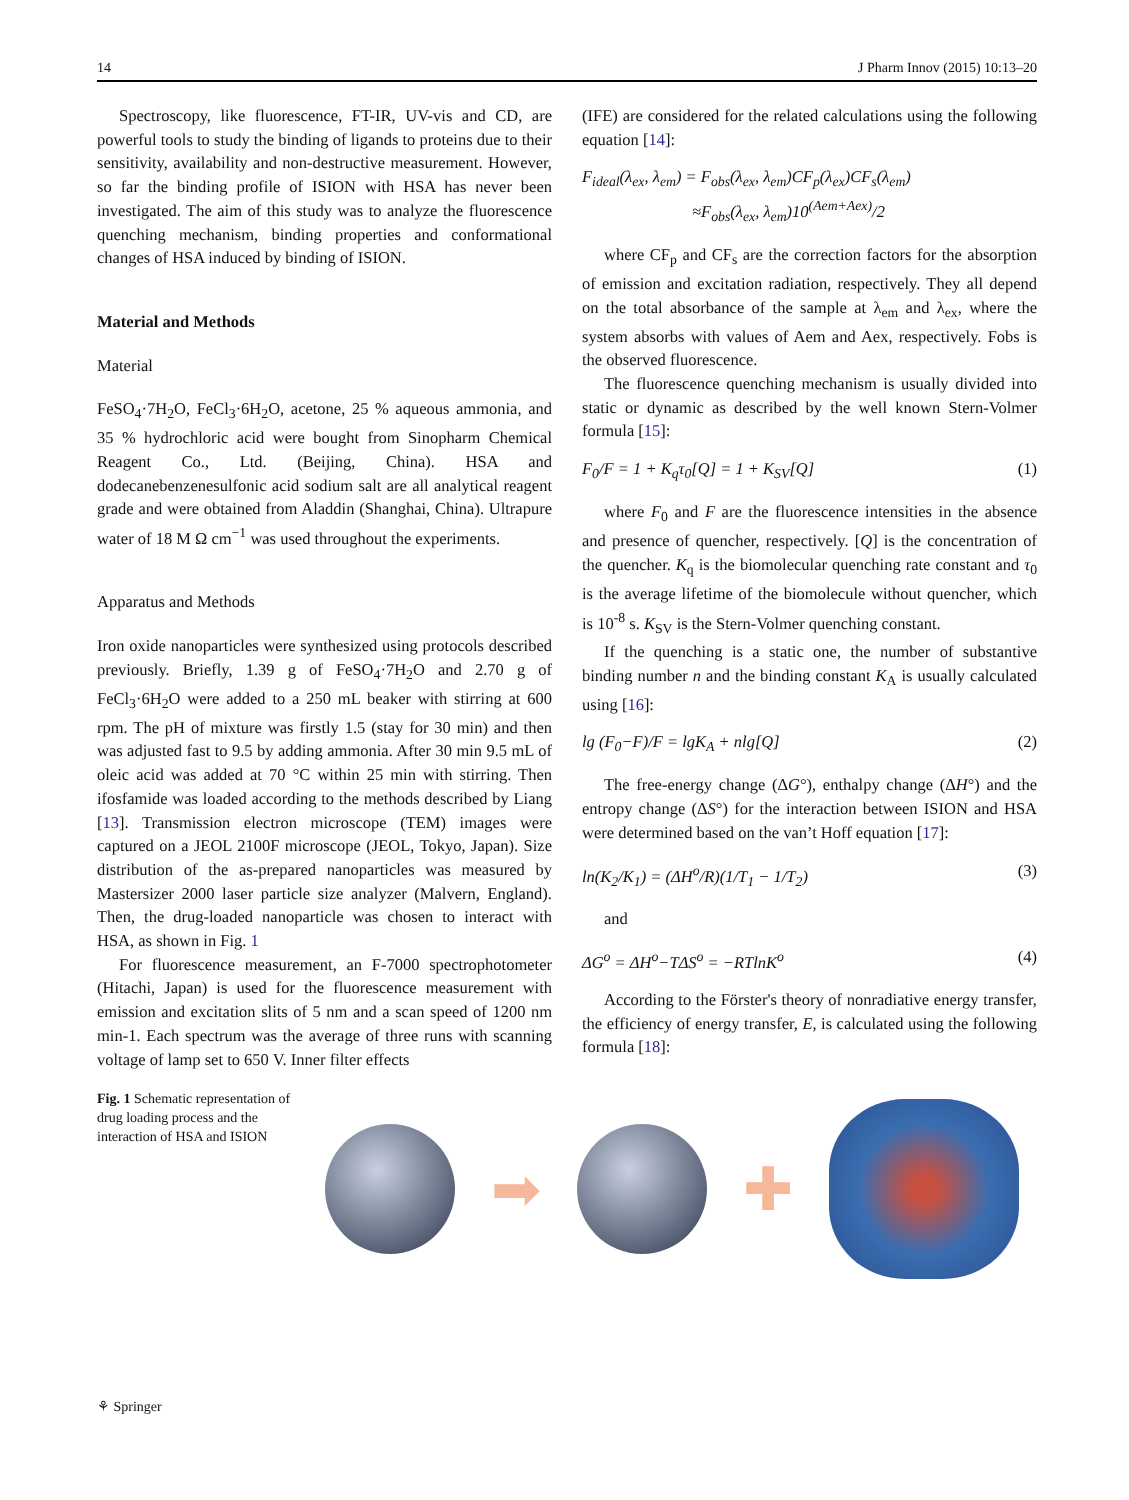14 J Pharm Innov (2015) 10:13–20
Spectroscopy, like fluorescence, FT-IR, UV-vis and CD, are powerful tools to study the binding of ligands to proteins due to their sensitivity, availability and non-destructive measurement. However, so far the binding profile of ISION with HSA has never been investigated. The aim of this study was to analyze the fluorescence quenching mechanism, binding properties and conformational changes of HSA induced by binding of ISION.
Material and Methods
Material
FeSO<sub>4</sub>·7H<sub>2</sub>O, FeCl<sub>3</sub>·6H<sub>2</sub>O, acetone, 25 % aqueous ammonia, and 35 % hydrochloric acid were bought from Sinopharm Chemical Reagent Co., Ltd. (Beijing, China). HSA and dodecanebenzenesulfonic acid sodium salt are all analytical reagent grade and were obtained from Aladdin (Shanghai, China). Ultrapure water of 18 M Ω cm<sup>−1</sup> was used throughout the experiments.
Apparatus and Methods
Iron oxide nanoparticles were synthesized using protocols described previously. Briefly, 1.39 g of FeSO<sub>4</sub>·7H<sub>2</sub>O and 2.70 g of FeCl<sub>3</sub>·6H<sub>2</sub>O were added to a 250 mL beaker with stirring at 600 rpm. The pH of mixture was firstly 1.5 (stay for 30 min) and then was adjusted fast to 9.5 by adding ammonia. After 30 min 9.5 mL of oleic acid was added at 70 °C within 25 min with stirring. Then ifosfamide was loaded according to the methods described by Liang [13]. Transmission electron microscope (TEM) images were captured on a JEOL 2100F microscope (JEOL, Tokyo, Japan). Size distribution of the as-prepared nanoparticles was measured by Mastersizer 2000 laser particle size analyzer (Malvern, England). Then, the drug-loaded nanoparticle was chosen to interact with HSA, as shown in Fig. 1
For fluorescence measurement, an F-7000 spectrophotometer (Hitachi, Japan) is used for the fluorescence measurement with emission and excitation slits of 5 nm and a scan speed of 1200 nm min-1. Each spectrum was the average of three runs with scanning voltage of lamp set to 650 V. Inner filter effects
(IFE) are considered for the related calculations using the following equation [14]:
F<sub>ideal</sub>(λ<sub>ex</sub>, λ<sub>em</sub>) = F<sub>obs</sub>(λ<sub>ex</sub>, λ<sub>em</sub>)CF<sub>p</sub>(λ<sub>ex</sub>)CF<sub>s</sub>(λ<sub>em</sub>)
≈F<sub>obs</sub>(λ<sub>ex</sub>, λ<sub>em</sub>)10<sup>(Aem+Aex)</sup>/2
where CF<sub>p</sub> and CF<sub>s</sub> are the correction factors for the absorption of emission and excitation radiation, respectively. They all depend on the total absorbance of the sample at λ<sub>em</sub> and λ<sub>ex</sub>, where the system absorbs with values of Aem and Aex, respectively. Fobs is the observed fluorescence.
The fluorescence quenching mechanism is usually divided into static or dynamic as described by the well known Stern-Volmer formula [15]:
F<sub>0</sub>/F = 1 + K<sub>q</sub>τ<sub>0</sub>[Q] = 1 + K<sub>SV</sub>[Q] (1)
where F<sub>0</sub> and F are the fluorescence intensities in the absence and presence of quencher, respectively. [Q] is the concentration of the quencher. K<sub>q</sub> is the biomolecular quenching rate constant and τ<sub>0</sub> is the average lifetime of the biomolecule without quencher, which is 10<sup>-8</sup> s. K<sub>SV</sub> is the Stern-Volmer quenching constant.
If the quenching is a static one, the number of substantive binding number n and the binding constant K<sub>A</sub> is usually calculated using [16]:
lg (F<sub>0</sub>−F)/F = lgK<sub>A</sub> + nlg[Q] (2)
The free-energy change (ΔG°), enthalpy change (ΔH°) and the entropy change (ΔS°) for the interaction between ISION and HSA were determined based on the van’t Hoff equation [17]:
ln(K<sub>2</sub>/K<sub>1</sub>) = (ΔH<sup>o</sup>/R)(1/T<sub>1</sub> − 1/T<sub>2</sub>) (3)
and
ΔG<sup>o</sup> = ΔH<sup>o</sup>−TΔS<sup>o</sup> = −RTlnK<sup>o</sup> (4)
According to the Förster's theory of nonradiative energy transfer, the efficiency of energy transfer, E, is calculated using the following formula [18]:
Fig. 1 Schematic representation of drug loading process and the interaction of HSA and ISION
➡ ✚
⚘ Springer